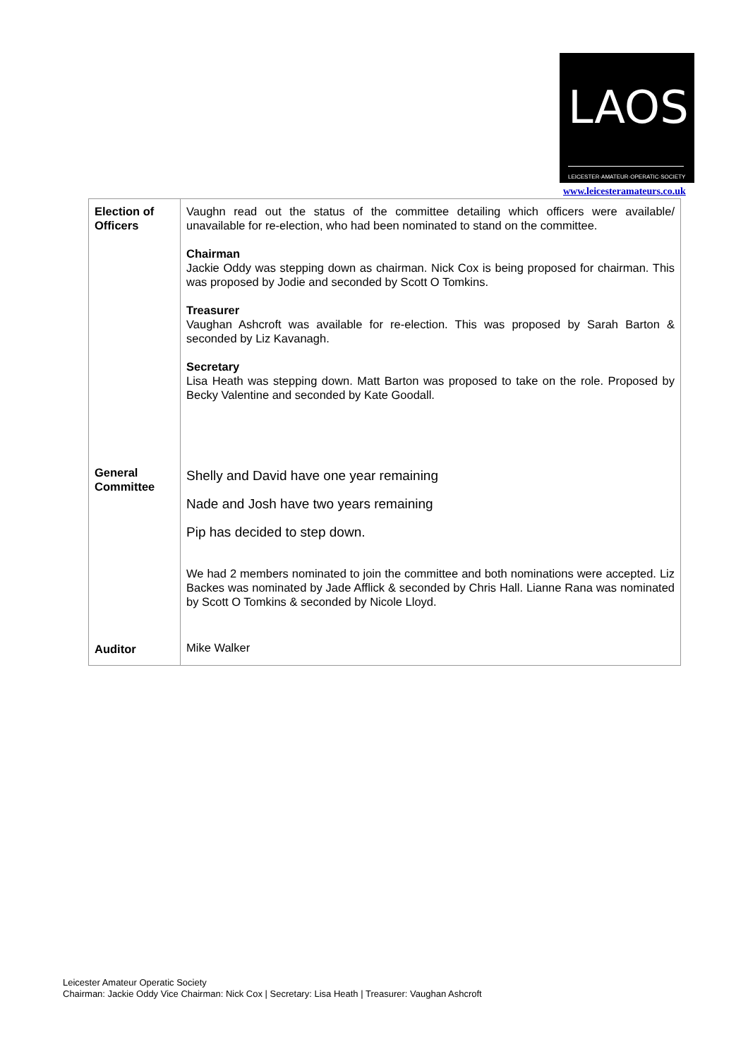LAOS
LEICESTER·AMATEUR·OPERATIC·SOCIETY
www.leicesteramateurs.co.uk
| Election of Officers General Committee Auditor | Vaughn read out the status of the committee detailing which officers were available/ unavailable for re-election, who had been nominated to stand on the committee. Chairman Jackie Oddy was stepping down as chairman. Nick Cox is being proposed for chairman. This was proposed by Jodie and seconded by Scott O Tomkins. Treasurer Vaughan Ashcroft was available for re-election. This was proposed by Sarah Barton & seconded by Liz Kavanagh. Secretary Lisa Heath was stepping down. Matt Barton was proposed to take on the role. Proposed by Becky Valentine and seconded by Kate Goodall. Shelly and David have one year remaining Nade and Josh have two years remaining Pip has decided to step down. We had 2 members nominated to join the committee and both nominations were accepted. Liz Backes was nominated by Jade Afflick & seconded by Chris Hall. Lianne Rana was nominated by Scott O Tomkins & seconded by Nicole Lloyd. Mike Walker |
Leicester Amateur Operatic Society
Chairman: Jackie Oddy Vice Chairman: Nick Cox | Secretary: Lisa Heath | Treasurer: Vaughan Ashcroft